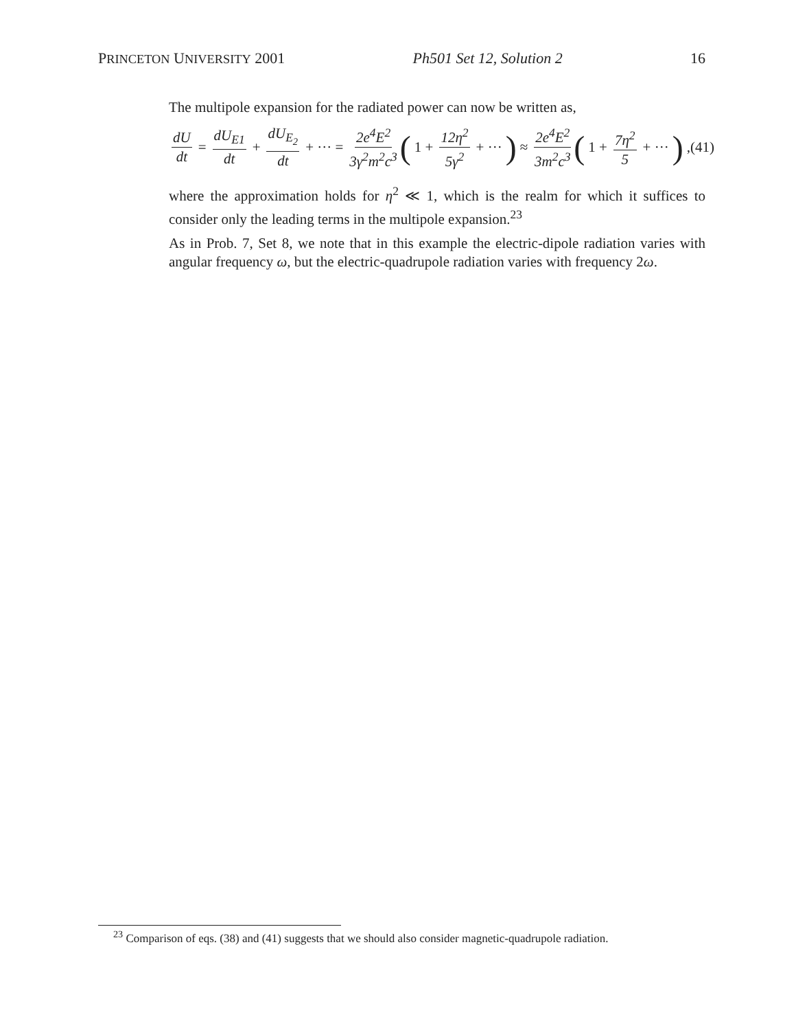PRINCETON UNIVERSITY 2001 Ph501 Set 12, Solution 2 16
The multipole expansion for the radiated power can now be written as,
dU dt = dU<sub>E1</sub> dt + dU<sub>E<sub>2</sub></sub> dt + ··· = 2e<sup>4</sup>E<sup>2</sup> 3γ<sup>2</sup>m<sup>2</sup>c<sup>3</sup> (1 + 12η<sup>2</sup> 5γ<sup>2</sup> + ···) ≈ 2e<sup>4</sup>E<sup>2</sup> 3m<sup>2</sup>c<sup>3</sup> (1 + 7η<sup>2</sup> 5 + ···),(41)
where the approximation holds for η<sup>2</sup> ≪ 1, which is the realm for which it suffices to consider only the leading terms in the multipole expansion.<sup>23</sup>
As in Prob. 7, Set 8, we note that in this example the electric-dipole radiation varies with angular frequency ω, but the electric-quadrupole radiation varies with frequency 2ω.
<sup>23</sup> Comparison of eqs. (38) and (41) suggests that we should also consider magnetic-quadrupole radiation.